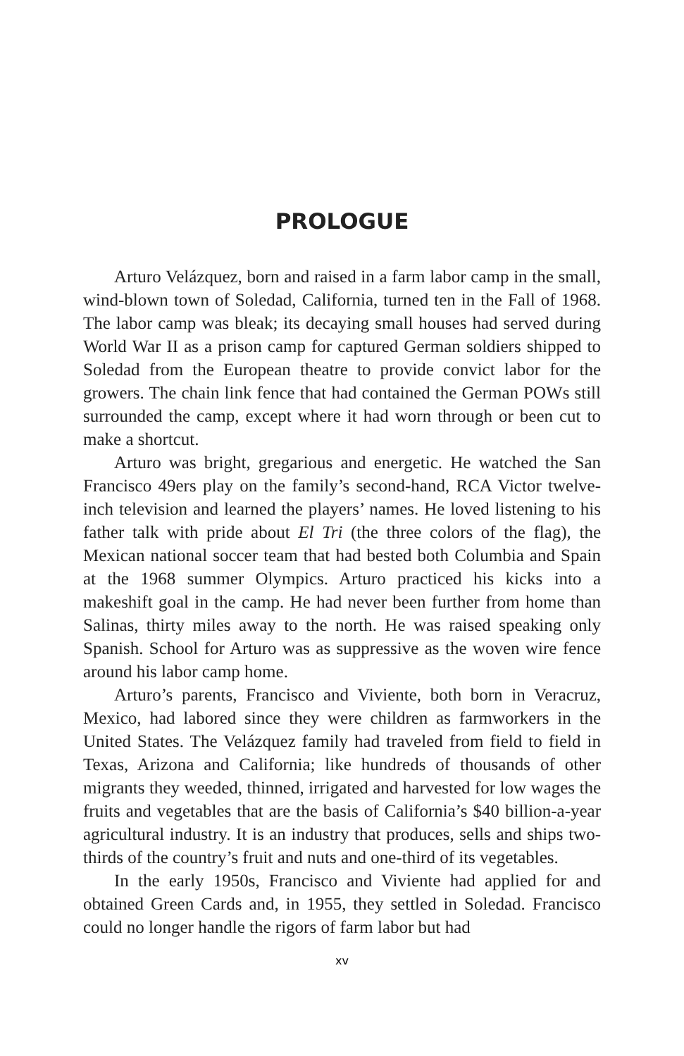PROLOGUE
Arturo Velázquez, born and raised in a farm labor camp in the small, wind-blown town of Soledad, California, turned ten in the Fall of 1968. The labor camp was bleak; its decaying small houses had served during World War II as a prison camp for captured German soldiers shipped to Soledad from the European theatre to provide convict labor for the growers. The chain link fence that had contained the German POWs still surrounded the camp, except where it had worn through or been cut to make a shortcut.
Arturo was bright, gregarious and energetic. He watched the San Francisco 49ers play on the family’s second-hand, RCA Victor twelve-inch television and learned the players’ names. He loved listening to his father talk with pride about El Tri (the three colors of the flag), the Mexican national soccer team that had bested both Columbia and Spain at the 1968 summer Olympics. Arturo practiced his kicks into a makeshift goal in the camp. He had never been further from home than Salinas, thirty miles away to the north. He was raised speaking only Spanish. School for Arturo was as suppressive as the woven wire fence around his labor camp home.
Arturo’s parents, Francisco and Viviente, both born in Veracruz, Mexico, had labored since they were children as farmworkers in the United States. The Velázquez family had traveled from field to field in Texas, Arizona and California; like hundreds of thousands of other migrants they weeded, thinned, irrigated and harvested for low wages the fruits and vegetables that are the basis of California’s $40 billion-a-year agricultural industry. It is an industry that produces, sells and ships two-thirds of the country’s fruit and nuts and one-third of its vegetables.
In the early 1950s, Francisco and Viviente had applied for and obtained Green Cards and, in 1955, they settled in Soledad. Francisco could no longer handle the rigors of farm labor but had
xv